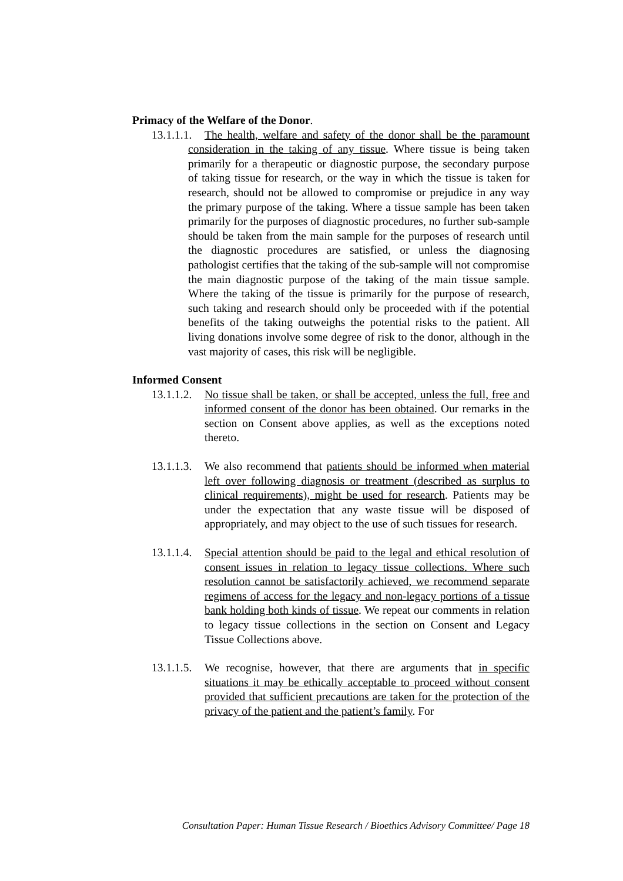Primacy of the Welfare of the Donor.
13.1.1.1.
The health, welfare and safety of the donor shall be the paramount consideration in the taking of any tissue. Where tissue is being taken primarily for a therapeutic or diagnostic purpose, the secondary purpose of taking tissue for research, or the way in which the tissue is taken for research, should not be allowed to compromise or prejudice in any way the primary purpose of the taking. Where a tissue sample has been taken primarily for the purposes of diagnostic procedures, no further sub-sample should be taken from the main sample for the purposes of research until the diagnostic procedures are satisfied, or unless the diagnosing pathologist certifies that the taking of the sub-sample will not compromise the main diagnostic purpose of the taking of the main tissue sample. Where the taking of the tissue is primarily for the purpose of research, such taking and research should only be proceeded with if the potential benefits of the taking outweighs the potential risks to the patient. All living donations involve some degree of risk to the donor, although in the vast majority of cases, this risk will be negligible.
Informed Consent
13.1.1.2.
No tissue shall be taken, or shall be accepted, unless the full, free and informed consent of the donor has been obtained. Our remarks in the section on Consent above applies, as well as the exceptions noted thereto.
13.1.1.3.
We also recommend that patients should be informed when material left over following diagnosis or treatment (described as surplus to clinical requirements), might be used for research. Patients may be under the expectation that any waste tissue will be disposed of appropriately, and may object to the use of such tissues for research.
13.1.1.4.
Special attention should be paid to the legal and ethical resolution of consent issues in relation to legacy tissue collections. Where such resolution cannot be satisfactorily achieved, we recommend separate regimens of access for the legacy and non-legacy portions of a tissue bank holding both kinds of tissue. We repeat our comments in relation to legacy tissue collections in the section on Consent and Legacy Tissue Collections above.
13.1.1.5.
We recognise, however, that there are arguments that in specific situations it may be ethically acceptable to proceed without consent provided that sufficient precautions are taken for the protection of the privacy of the patient and the patient’s family. For
Consultation Paper: Human Tissue Research / Bioethics Advisory Committee/ Page 18